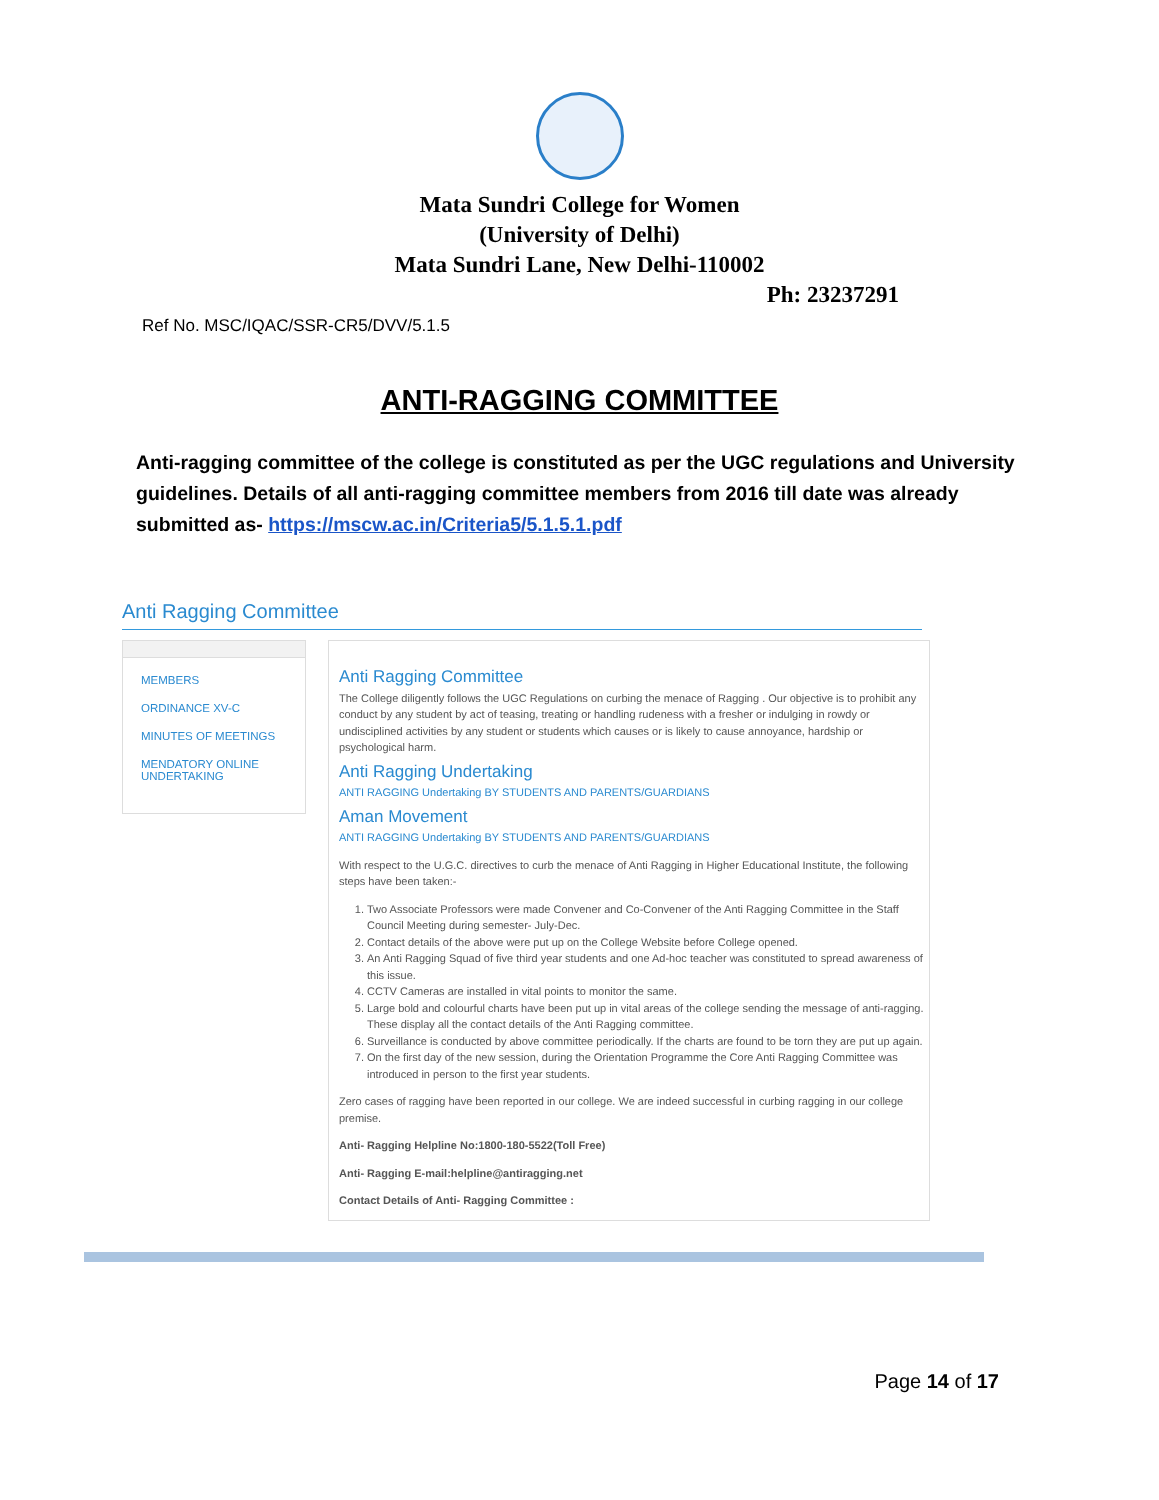Mata Sundri College for Women
(University of Delhi)
Mata Sundri Lane, New Delhi-110002
Ph: 23237291
Ref No. MSC/IQAC/SSR-CR5/DVV/5.1.5
ANTI-RAGGING COMMITTEE
Anti-ragging committee of the college is constituted as per the UGC regulations and University guidelines. Details of all anti-ragging committee members from 2016 till date was already submitted as- https://mscw.ac.in/Criteria5/5.1.5.1.pdf
Anti Ragging Committee
MEMBERS
ORDINANCE XV-C
MINUTES OF MEETINGS
MENDATORY ONLINE UNDERTAKING
Anti Ragging Committee
The College diligently follows the UGC Regulations on curbing the menace of Ragging . Our objective is to prohibit any conduct by any student by act of teasing, treating or handling rudeness with a fresher or indulging in rowdy or undisciplined activities by any student or students which causes or is likely to cause annoyance, hardship or psychological harm.
Anti Ragging Undertaking
ANTI RAGGING Undertaking BY STUDENTS AND PARENTS/GUARDIANS
Aman Movement
ANTI RAGGING Undertaking BY STUDENTS AND PARENTS/GUARDIANS
With respect to the U.G.C. directives to curb the menace of Anti Ragging in Higher Educational Institute, the following steps have been taken:-
1. Two Associate Professors were made Convener and Co-Convener of the Anti Ragging Committee in the Staff Council Meeting during semester- July-Dec.
2. Contact details of the above were put up on the College Website before College opened.
3. An Anti Ragging Squad of five third year students and one Ad-hoc teacher was constituted to spread awareness of this issue.
4. CCTV Cameras are installed in vital points to monitor the same.
5. Large bold and colourful charts have been put up in vital areas of the college sending the message of anti-ragging. These display all the contact details of the Anti Ragging committee.
6. Surveillance is conducted by above committee periodically. If the charts are found to be torn they are put up again.
7. On the first day of the new session, during the Orientation Programme the Core Anti Ragging Committee was introduced in person to the first year students.
Zero cases of ragging have been reported in our college. We are indeed successful in curbing ragging in our college premise.
Anti- Ragging Helpline No:1800-180-5522(Toll Free)
Anti- Ragging E-mail:helpline@antiragging.net
Contact Details of Anti- Ragging Committee :
Page 14 of 17